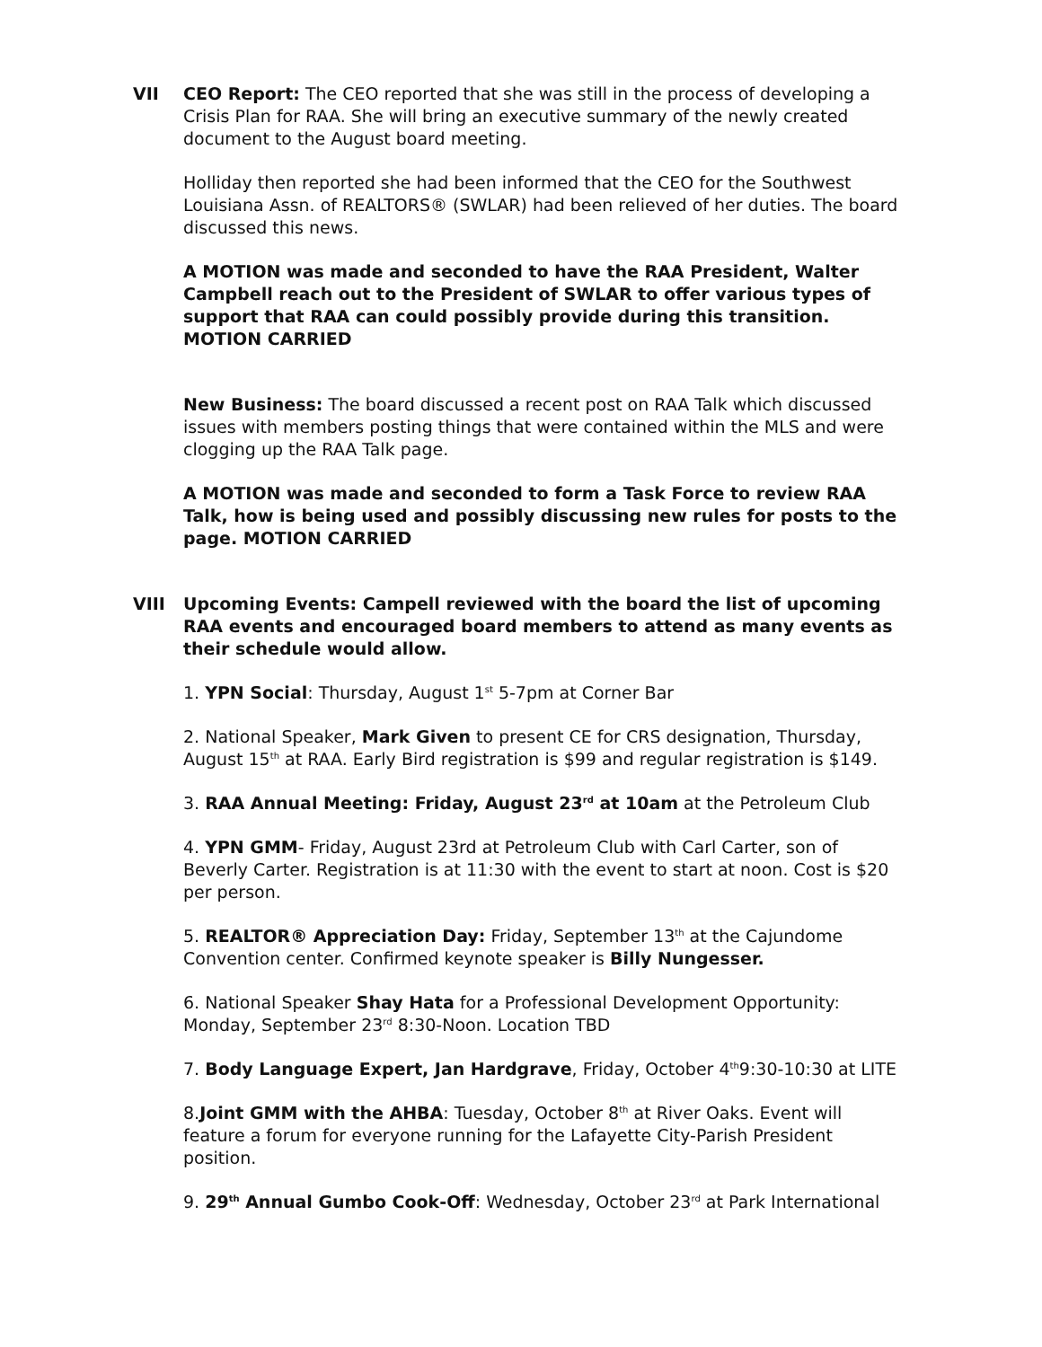VII CEO Report: The CEO reported that she was still in the process of developing a Crisis Plan for RAA. She will bring an executive summary of the newly created document to the August board meeting.
Holliday then reported she had been informed that the CEO for the Southwest Louisiana Assn. of REALTORS® (SWLAR) had been relieved of her duties. The board discussed this news.
A MOTION was made and seconded to have the RAA President, Walter Campbell reach out to the President of SWLAR to offer various types of support that RAA can could possibly provide during this transition. MOTION CARRIED
New Business: The board discussed a recent post on RAA Talk which discussed issues with members posting things that were contained within the MLS and were clogging up the RAA Talk page.
A MOTION was made and seconded to form a Task Force to review RAA Talk, how is being used and possibly discussing new rules for posts to the page. MOTION CARRIED
VIII Upcoming Events: Campell reviewed with the board the list of upcoming RAA events and encouraged board members to attend as many events as their schedule would allow.
1. YPN Social: Thursday, August 1<sup>st</sup> 5-7pm at Corner Bar
2. National Speaker, Mark Given to present CE for CRS designation, Thursday, August 15<sup>th</sup> at RAA. Early Bird registration is $99 and regular registration is $149.
3. RAA Annual Meeting: Friday, August 23<sup>rd</sup> at 10am at the Petroleum Club
4. YPN GMM- Friday, August 23rd at Petroleum Club with Carl Carter, son of Beverly Carter. Registration is at 11:30 with the event to start at noon. Cost is $20 per person.
5. REALTOR® Appreciation Day: Friday, September 13<sup>th</sup> at the Cajundome Convention center. Confirmed keynote speaker is Billy Nungesser.
6. National Speaker Shay Hata for a Professional Development Opportunity: Monday, September 23<sup>rd</sup> 8:30-Noon. Location TBD
7. Body Language Expert, Jan Hardgrave, Friday, October 4<sup>th</sup>9:30-10:30 at LITE
8.Joint GMM with the AHBA: Tuesday, October 8<sup>th</sup> at River Oaks. Event will feature a forum for everyone running for the Lafayette City-Parish President position.
9. 29<sup>th</sup> Annual Gumbo Cook-Off: Wednesday, October 23<sup>rd</sup> at Park International